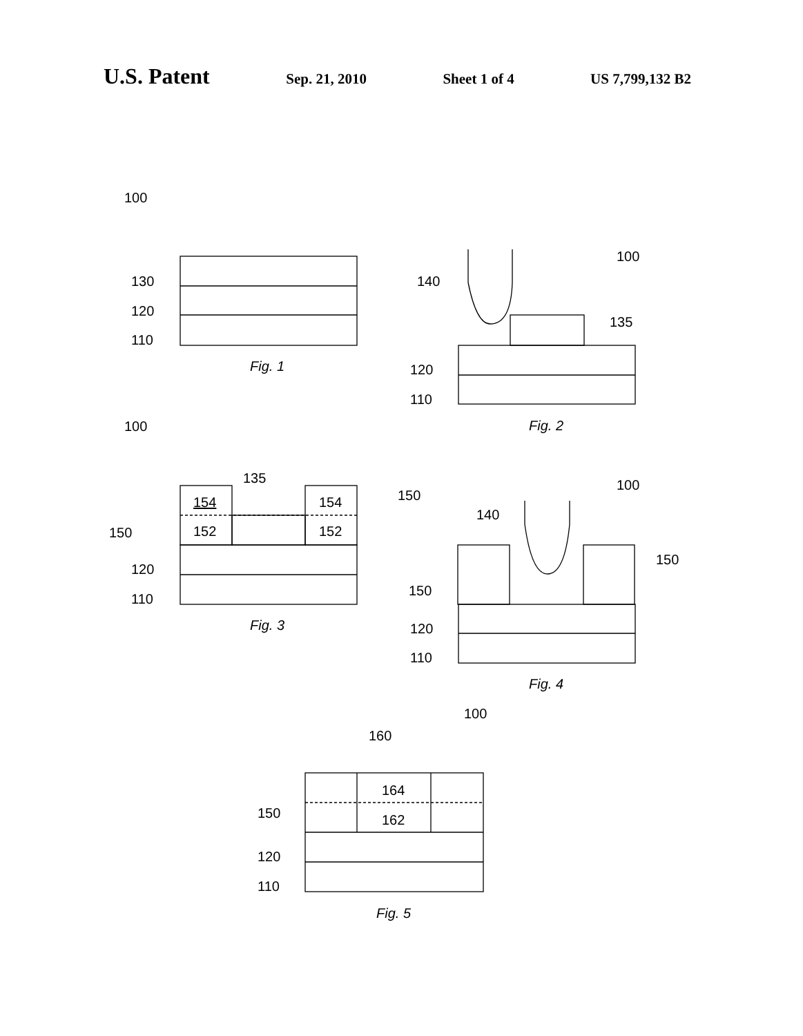U.S. Patent
Sep. 21, 2010 Sheet 1 of 4 US 7,799,132 B2
100
130
120
110
Fig. 1
100
140
135
120
110
Fig. 2
100
154
154
152
152
135
150
150
120
110
Fig. 3
100
140
150
150
120
110
Fig. 4
100
160
164
162
150
120
110
Fig. 5